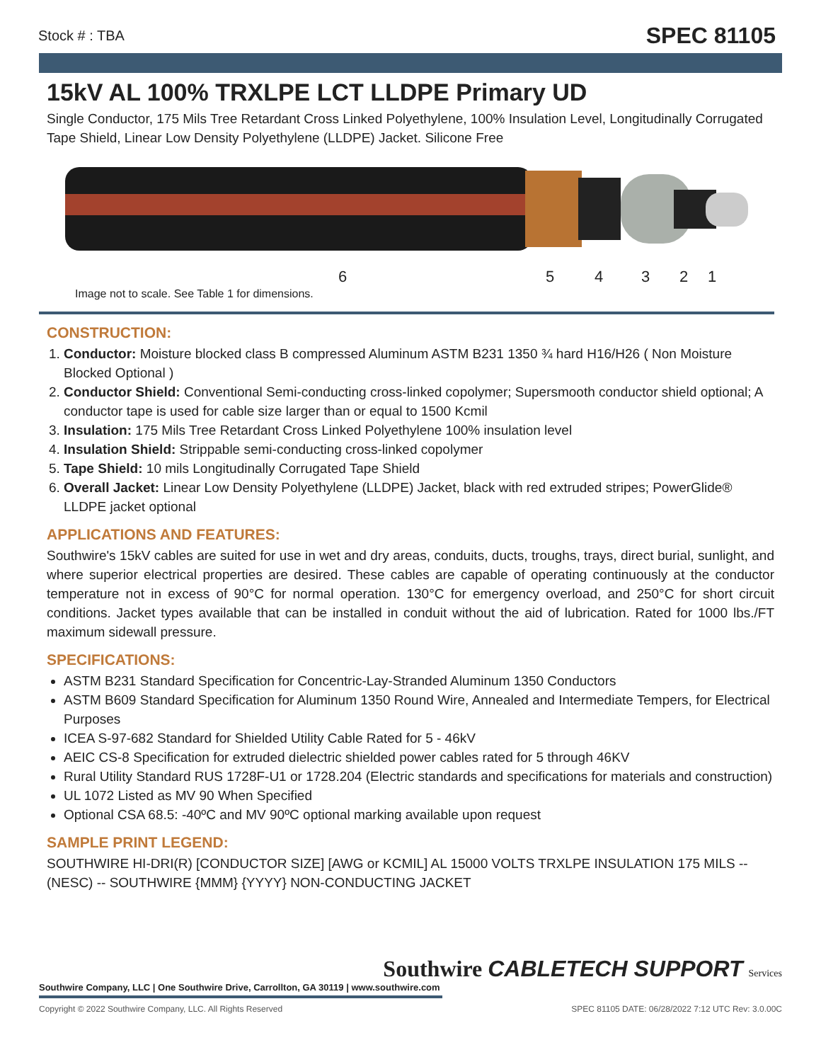Stock # : TBA SPEC 81105
15kV AL 100% TRXLPE LCT LLDPE Primary UD
Single Conductor, 175 Mils Tree Retardant Cross Linked Polyethylene, 100% Insulation Level, Longitudinally Corrugated Tape Shield, Linear Low Density Polyethylene (LLDPE) Jacket. Silicone Free
6 5 4 3 2 1
Image not to scale. See Table 1 for dimensions.
CONSTRUCTION:
1. Conductor: Moisture blocked class B compressed Aluminum ASTM B231 1350 ¾ hard H16/H26 ( Non Moisture Blocked Optional )
2. Conductor Shield: Conventional Semi-conducting cross-linked copolymer; Supersmooth conductor shield optional; A conductor tape is used for cable size larger than or equal to 1500 Kcmil
3. Insulation: 175 Mils Tree Retardant Cross Linked Polyethylene 100% insulation level
4. Insulation Shield: Strippable semi-conducting cross-linked copolymer
5. Tape Shield: 10 mils Longitudinally Corrugated Tape Shield
6. Overall Jacket: Linear Low Density Polyethylene (LLDPE) Jacket, black with red extruded stripes; PowerGlide® LLDPE jacket optional
APPLICATIONS AND FEATURES:
Southwire's 15kV cables are suited for use in wet and dry areas, conduits, ducts, troughs, trays, direct burial, sunlight, and where superior electrical properties are desired. These cables are capable of operating continuously at the conductor temperature not in excess of 90°C for normal operation. 130°C for emergency overload, and 250°C for short circuit conditions. Jacket types available that can be installed in conduit without the aid of lubrication. Rated for 1000 lbs./FT maximum sidewall pressure.
SPECIFICATIONS:
ASTM B231 Standard Specification for Concentric-Lay-Stranded Aluminum 1350 Conductors
ASTM B609 Standard Specification for Aluminum 1350 Round Wire, Annealed and Intermediate Tempers, for Electrical Purposes
ICEA S-97-682 Standard for Shielded Utility Cable Rated for 5 - 46kV
AEIC CS-8 Specification for extruded dielectric shielded power cables rated for 5 through 46KV
Rural Utility Standard RUS 1728F-U1 or 1728.204 (Electric standards and specifications for materials and construction)
UL 1072 Listed as MV 90 When Specified
Optional CSA 68.5: -40ºC and MV 90ºC optional marking available upon request
SAMPLE PRINT LEGEND:
SOUTHWIRE HI-DRI(R) [CONDUCTOR SIZE] [AWG or KCMIL] AL 15000 VOLTS TRXLPE INSULATION 175 MILS -- (NESC) -- SOUTHWIRE {MMM} {YYYY} NON-CONDUCTING JACKET
Southwire CABLETECH SUPPORT Services
Southwire Company, LLC | One Southwire Drive, Carrollton, GA 30119 | www.southwire.com
Copyright © 2022 Southwire Company, LLC. All Rights Reserved SPEC 81105 DATE: 06/28/2022 7:12 UTC Rev: 3.0.00C